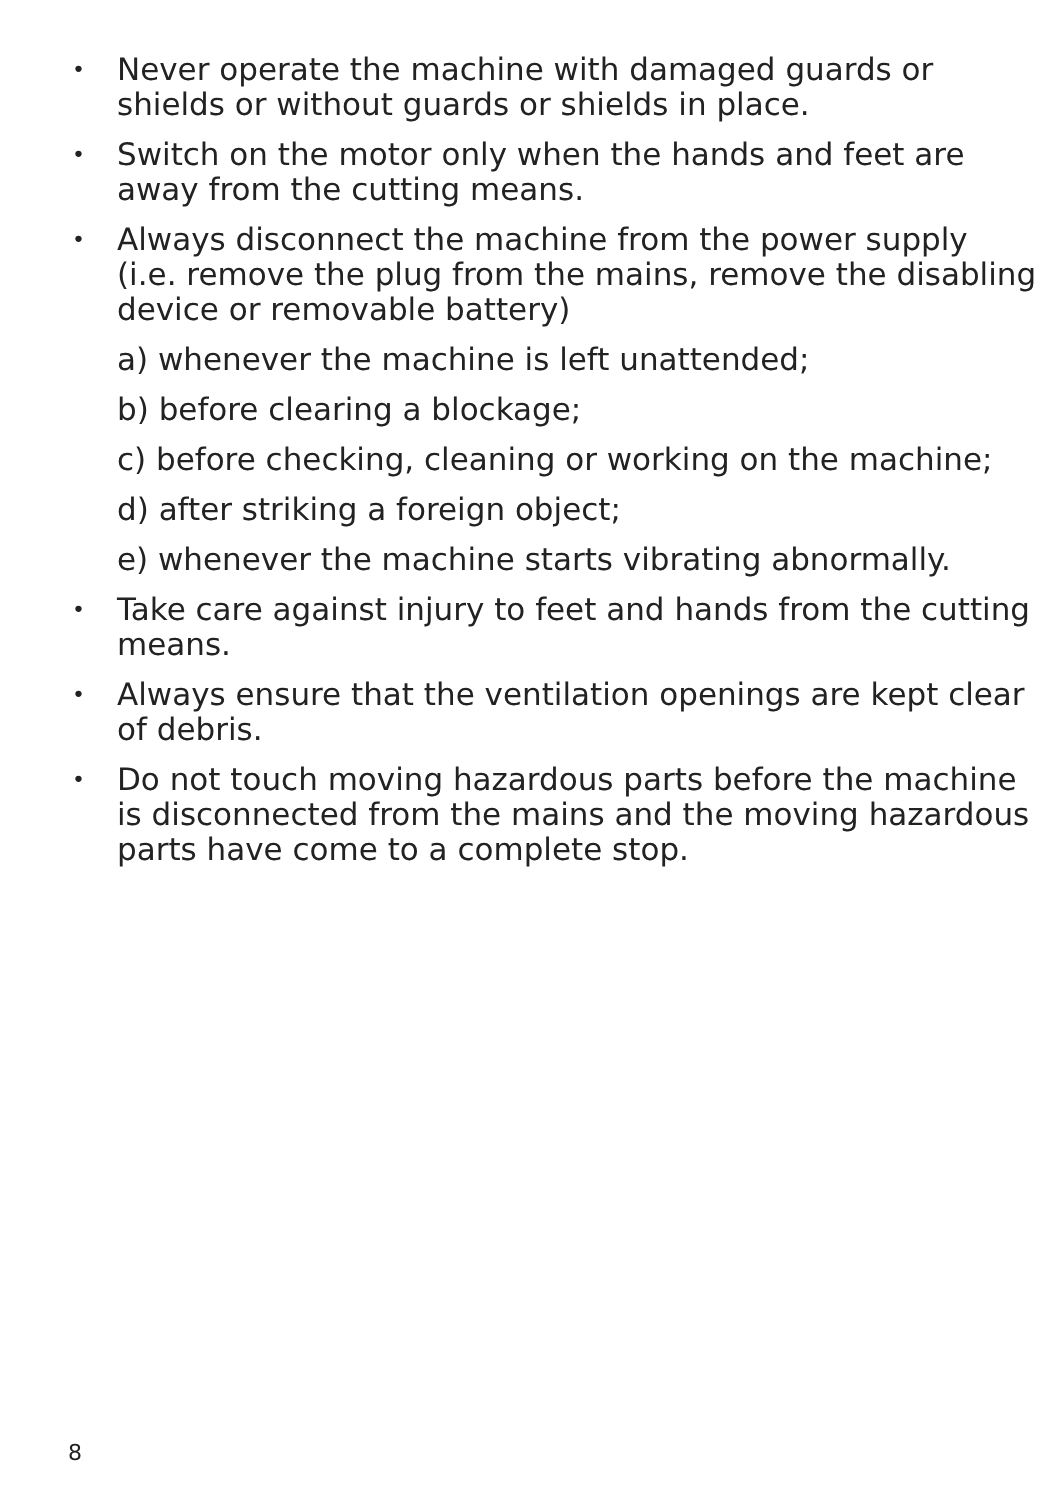• Never operate the machine with damaged guards or shields or without guards or shields in place.
• Switch on the motor only when the hands and feet are away from the cutting means.
• Always disconnect the machine from the power supply (i.e. remove the plug from the mains, remove the disabling device or removable battery)
a) whenever the machine is left unattended;
b) before clearing a blockage;
c) before checking, cleaning or working on the machine;
d) after striking a foreign object;
e) whenever the machine starts vibrating abnormally.
• Take care against injury to feet and hands from the cutting means.
• Always ensure that the ventilation openings are kept clear of debris.
• Do not touch moving hazardous parts before the machine is disconnected from the mains and the moving hazardous parts have come to a complete stop.
8